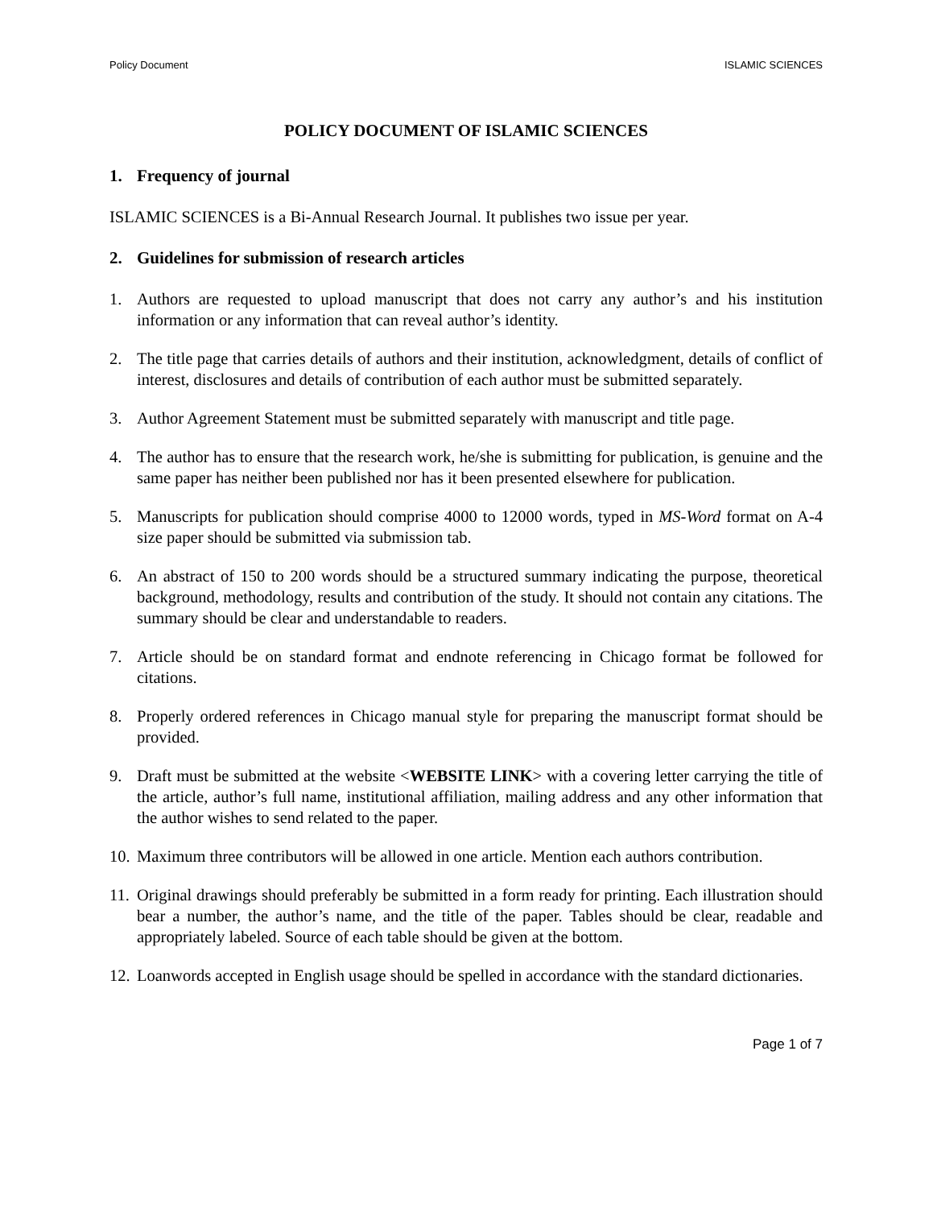Policy Document ISLAMIC SCIENCES
POLICY DOCUMENT OF ISLAMIC SCIENCES
1. Frequency of journal
ISLAMIC SCIENCES is a Bi-Annual Research Journal. It publishes two issue per year.
2. Guidelines for submission of research articles
1. Authors are requested to upload manuscript that does not carry any author’s and his institution information or any information that can reveal author’s identity.
2. The title page that carries details of authors and their institution, acknowledgment, details of conflict of interest, disclosures and details of contribution of each author must be submitted separately.
3. Author Agreement Statement must be submitted separately with manuscript and title page.
4. The author has to ensure that the research work, he/she is submitting for publication, is genuine and the same paper has neither been published nor has it been presented elsewhere for publication.
5. Manuscripts for publication should comprise 4000 to 12000 words, typed in MS-Word format on A-4 size paper should be submitted via submission tab.
6. An abstract of 150 to 200 words should be a structured summary indicating the purpose, theoretical background, methodology, results and contribution of the study. It should not contain any citations. The summary should be clear and understandable to readers.
7. Article should be on standard format and endnote referencing in Chicago format be followed for citations.
8. Properly ordered references in Chicago manual style for preparing the manuscript format should be provided.
9. Draft must be submitted at the website <WEBSITE LINK> with a covering letter carrying the title of the article, author’s full name, institutional affiliation, mailing address and any other information that the author wishes to send related to the paper.
10. Maximum three contributors will be allowed in one article. Mention each authors contribution.
11. Original drawings should preferably be submitted in a form ready for printing. Each illustration should bear a number, the author’s name, and the title of the paper. Tables should be clear, readable and appropriately labeled. Source of each table should be given at the bottom.
12. Loanwords accepted in English usage should be spelled in accordance with the standard dictionaries.
Page 1 of 7